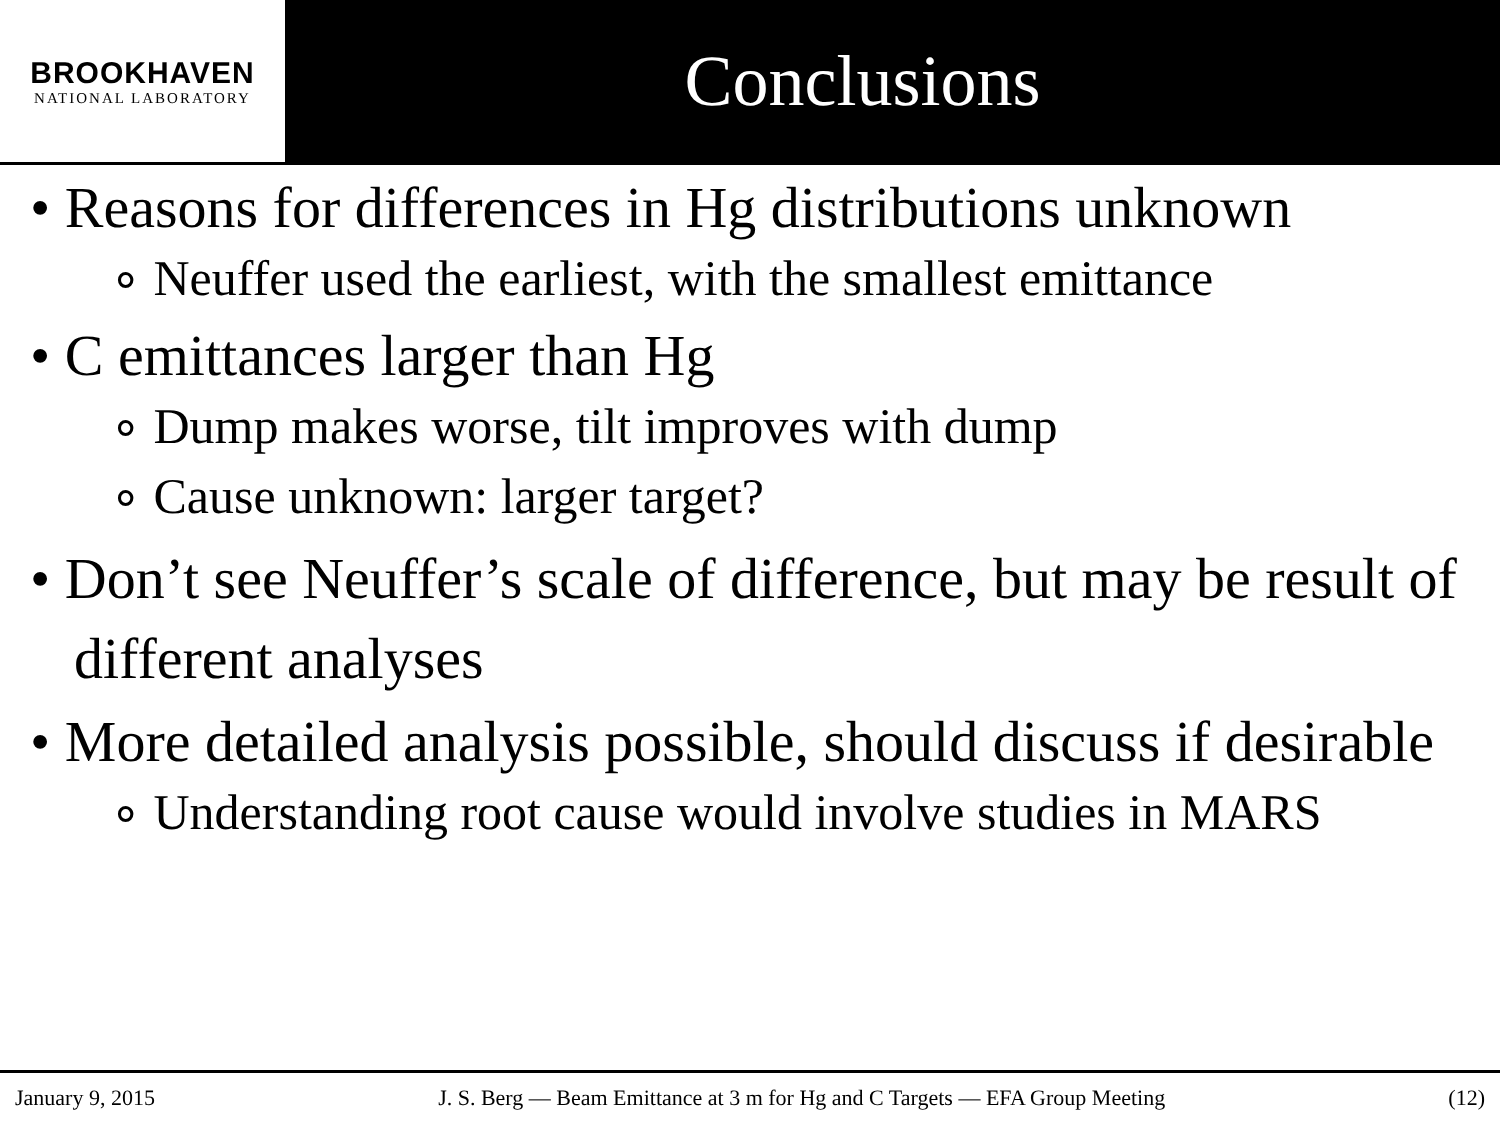BROOKHAVEN
NATIONAL LABORATORY
Conclusions
• Reasons for differences in Hg distributions unknown
∘ Neuffer used the earliest, with the smallest emittance
• C emittances larger than Hg
∘ Dump makes worse, tilt improves with dump
∘ Cause unknown: larger target?
• Don’t see Neuffer’s scale of difference, but may be result of different analyses
• More detailed analysis possible, should discuss if desirable
∘ Understanding root cause would involve studies in MARS
January 9, 2015 J. S. Berg — Beam Emittance at 3 m for Hg and C Targets — EFA Group Meeting (12)